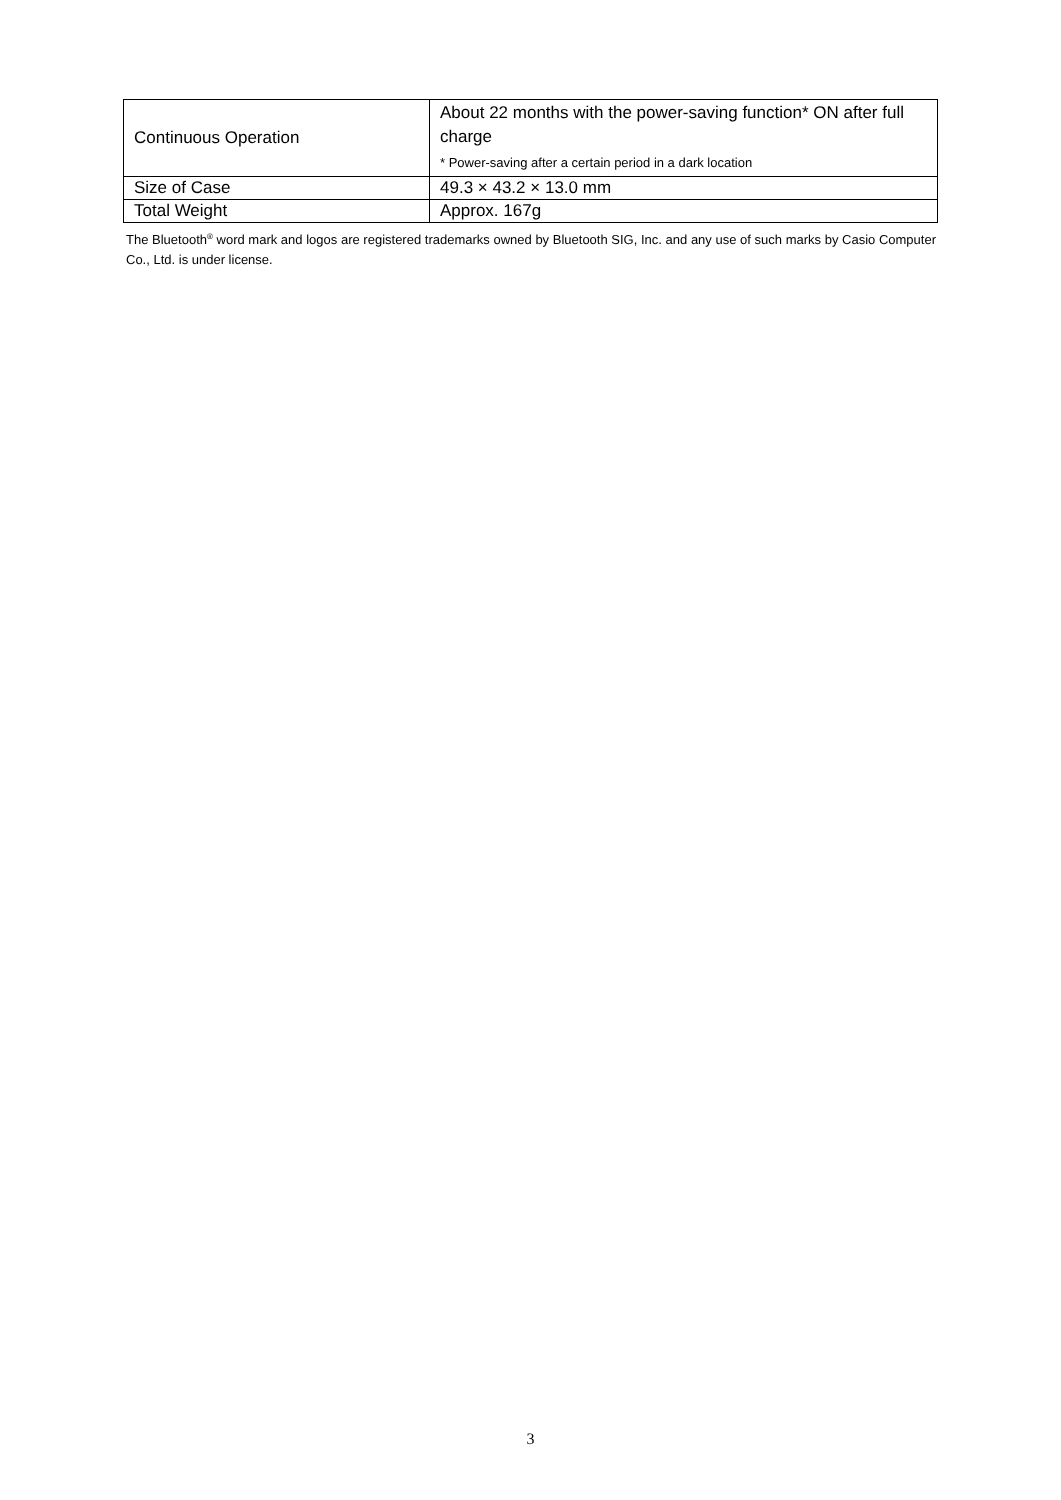| Continuous Operation | About 22 months with the power-saving function* ON after full charge * Power-saving after a certain period in a dark location |
| Size of Case | 49.3 × 43.2 × 13.0 mm |
| Total Weight | Approx. 167g |
The Bluetooth<sup>®</sup> word mark and logos are registered trademarks owned by Bluetooth SIG, Inc. and any use of such marks by Casio Computer Co., Ltd. is under license.
3